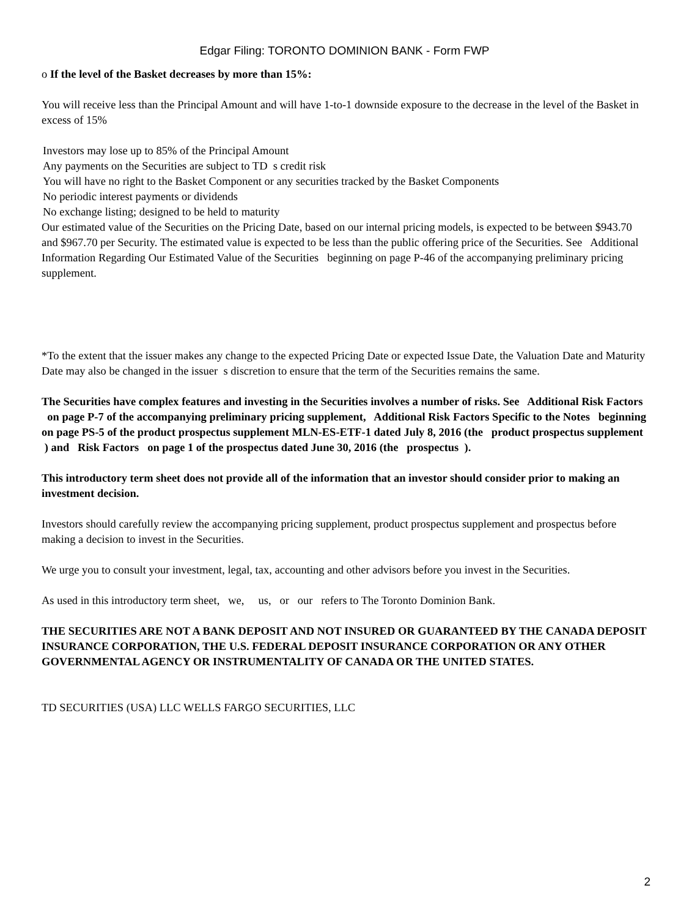Edgar Filing: TORONTO DOMINION BANK - Form FWP
o If the level of the Basket decreases by more than 15%:
You will receive less than the Principal Amount and will have 1-to-1 downside exposure to the decrease in the level of the Basket in excess of 15%
Investors may lose up to 85% of the Principal Amount
Any payments on the Securities are subject to TD s credit risk
You will have no right to the Basket Component or any securities tracked by the Basket Components
No periodic interest payments or dividends
No exchange listing; designed to be held to maturity
Our estimated value of the Securities on the Pricing Date, based on our internal pricing models, is expected to be between $943.70 and $967.70 per Security. The estimated value is expected to be less than the public offering price of the Securities. See Additional Information Regarding Our Estimated Value of the Securities beginning on page P-46 of the accompanying preliminary pricing supplement.
*To the extent that the issuer makes any change to the expected Pricing Date or expected Issue Date, the Valuation Date and Maturity Date may also be changed in the issuer s discretion to ensure that the term of the Securities remains the same.
The Securities have complex features and investing in the Securities involves a number of risks. See Additional Risk Factors on page P-7 of the accompanying preliminary pricing supplement, Additional Risk Factors Specific to the Notes beginning on page PS-5 of the product prospectus supplement MLN-ES-ETF-1 dated July 8, 2016 (the product prospectus supplement ) and Risk Factors on page 1 of the prospectus dated June 30, 2016 (the prospectus ).
This introductory term sheet does not provide all of the information that an investor should consider prior to making an investment decision.
Investors should carefully review the accompanying pricing supplement, product prospectus supplement and prospectus before making a decision to invest in the Securities.
We urge you to consult your investment, legal, tax, accounting and other advisors before you invest in the Securities.
As used in this introductory term sheet, we, us, or our refers to The Toronto Dominion Bank.
THE SECURITIES ARE NOT A BANK DEPOSIT AND NOT INSURED OR GUARANTEED BY THE CANADA DEPOSIT INSURANCE CORPORATION, THE U.S. FEDERAL DEPOSIT INSURANCE CORPORATION OR ANY OTHER GOVERNMENTAL AGENCY OR INSTRUMENTALITY OF CANADA OR THE UNITED STATES.
TD SECURITIES (USA) LLC WELLS FARGO SECURITIES, LLC
2